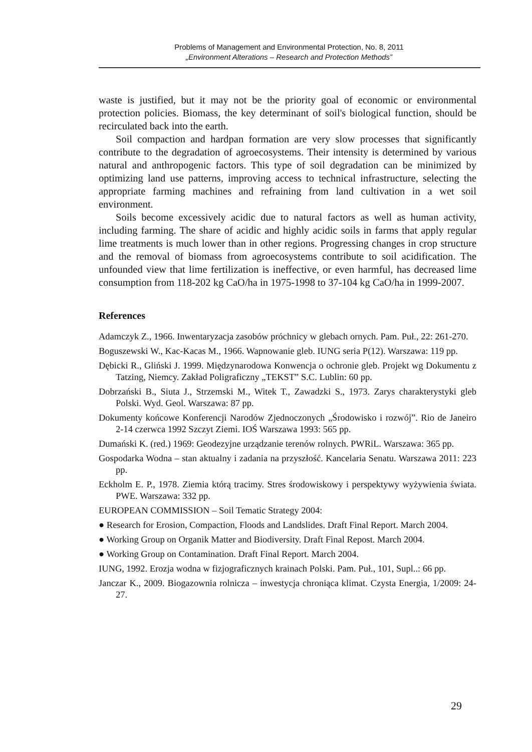Problems of Management and Environmental Protection, No. 8, 2011
„Environment Alterations – Research and Protection Methods”
waste is justified, but it may not be the priority goal of economic or environmental protection policies. Biomass, the key determinant of soil's biological function, should be recirculated back into the earth.
Soil compaction and hardpan formation are very slow processes that significantly contribute to the degradation of agroecosystems. Their intensity is determined by various natural and anthropogenic factors. This type of soil degradation can be minimized by optimizing land use patterns, improving access to technical infrastructure, selecting the appropriate farming machines and refraining from land cultivation in a wet soil environment.
Soils become excessively acidic due to natural factors as well as human activity, including farming. The share of acidic and highly acidic soils in farms that apply regular lime treatments is much lower than in other regions. Progressing changes in crop structure and the removal of biomass from agroecosystems contribute to soil acidification. The unfounded view that lime fertilization is ineffective, or even harmful, has decreased lime consumption from 118-202 kg CaO/ha in 1975-1998 to 37-104 kg CaO/ha in 1999-2007.
References
Adamczyk Z., 1966. Inwentaryzacja zasobów próchnicy w glebach ornych. Pam. Puł., 22: 261-270.
Boguszewski W., Kac-Kacas M., 1966. Wapnowanie gleb. IUNG seria P(12). Warszawa: 119 pp.
Dębicki R., Gliński J. 1999. Międzynarodowa Konwencja o ochronie gleb. Projekt wg Dokumentu z Tatzing, Niemcy. Zakład Poligraficzny „TEKST” S.C. Lublin: 60 pp.
Dobrzański B., Siuta J., Strzemski M., Witek T., Zawadzki S., 1973. Zarys charakterystyki gleb Polski. Wyd. Geol. Warszawa: 87 pp.
Dokumenty końcowe Konferencji Narodów Zjednoczonych „Środowisko i rozwój”. Rio de Janeiro 2-14 czerwca 1992 Szczyt Ziemi. IOŚ Warszawa 1993: 565 pp.
Dumański K. (red.) 1969: Geodezyjne urządzanie terenów rolnych. PWRiL. Warszawa: 365 pp.
Gospodarka Wodna – stan aktualny i zadania na przyszłość. Kancelaria Senatu. Warszawa 2011: 223 pp.
Eckholm E. P., 1978. Ziemia którą tracimy. Stres środowiskowy i perspektywy wyżywienia świata. PWE. Warszawa: 332 pp.
EUROPEAN COMMISSION – Soil Tematic Strategy 2004:
● Research for Erosion, Compaction, Floods and Landslides. Draft Final Report. March 2004.
● Working Group on Organik Matter and Biodiversity. Draft Final Repost. March 2004.
● Working Group on Contamination. Draft Final Report. March 2004.
IUNG, 1992. Erozja wodna w fizjograficznych krainach Polski. Pam. Puł., 101, Supl..: 66 pp.
Janczar K., 2009. Biogazownia rolnicza – inwestycja chroniąca klimat. Czysta Energia, 1/2009: 24-27.
29